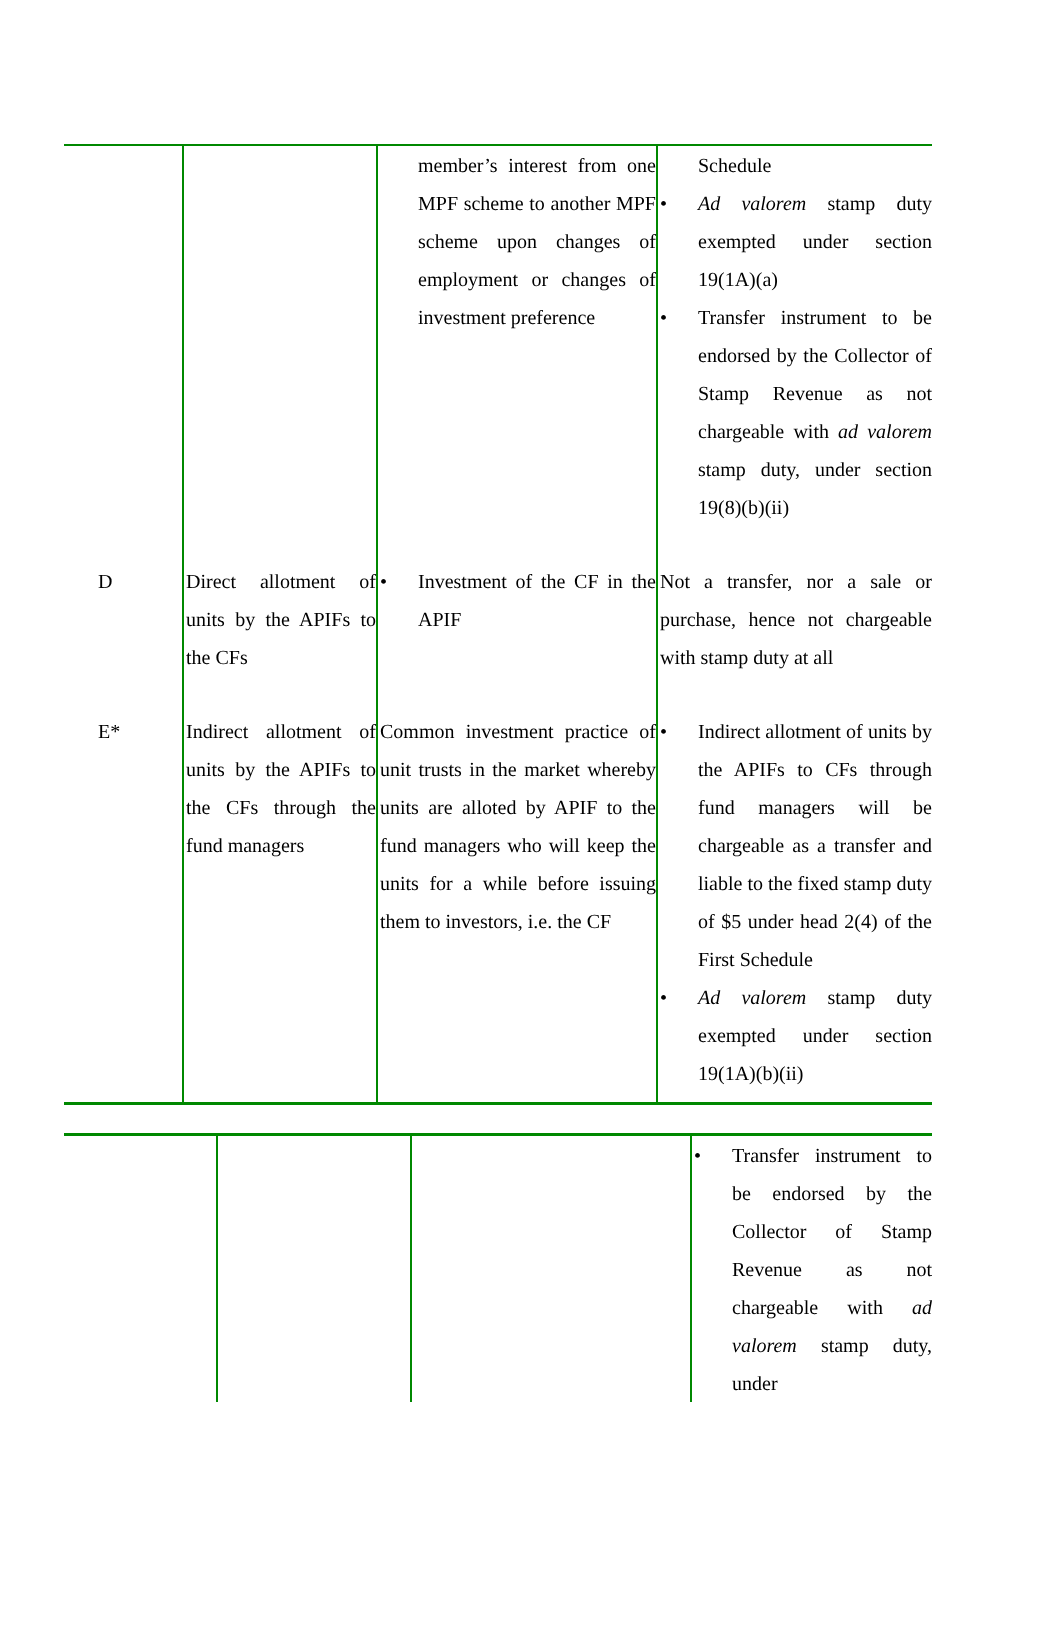| | | member’s interest from one MPF scheme to another MPF scheme upon changes of employment or changes of investment preference | Schedule • Ad valorem stamp duty exempted under section 19(1A)(a) • Transfer instrument to be endorsed by the Collector of Stamp Revenue as not chargeable with ad valorem stamp duty, under section 19(8)(b)(ii) |
| D | Direct allotment of units by the APIFs to the CFs | • Investment of the CF in the APIF | Not a transfer, nor a sale or purchase, hence not chargeable with stamp duty at all |
| E* | Indirect allotment of units by the APIFs to the CFs through the fund managers | Common investment practice of unit trusts in the market whereby units are alloted by APIF to the fund managers who will keep the units for a while before issuing them to investors, i.e. the CF | • Indirect allotment of units by the APIFs to CFs through fund managers will be chargeable as a transfer and liable to the fixed stamp duty of $5 under head 2(4) of the First Schedule • Ad valorem stamp duty exempted under section 19(1A)(b)(ii) |
| | | | • Transfer instrument to be endorsed by the Collector of Stamp Revenue as not chargeable with ad valorem stamp duty, under |